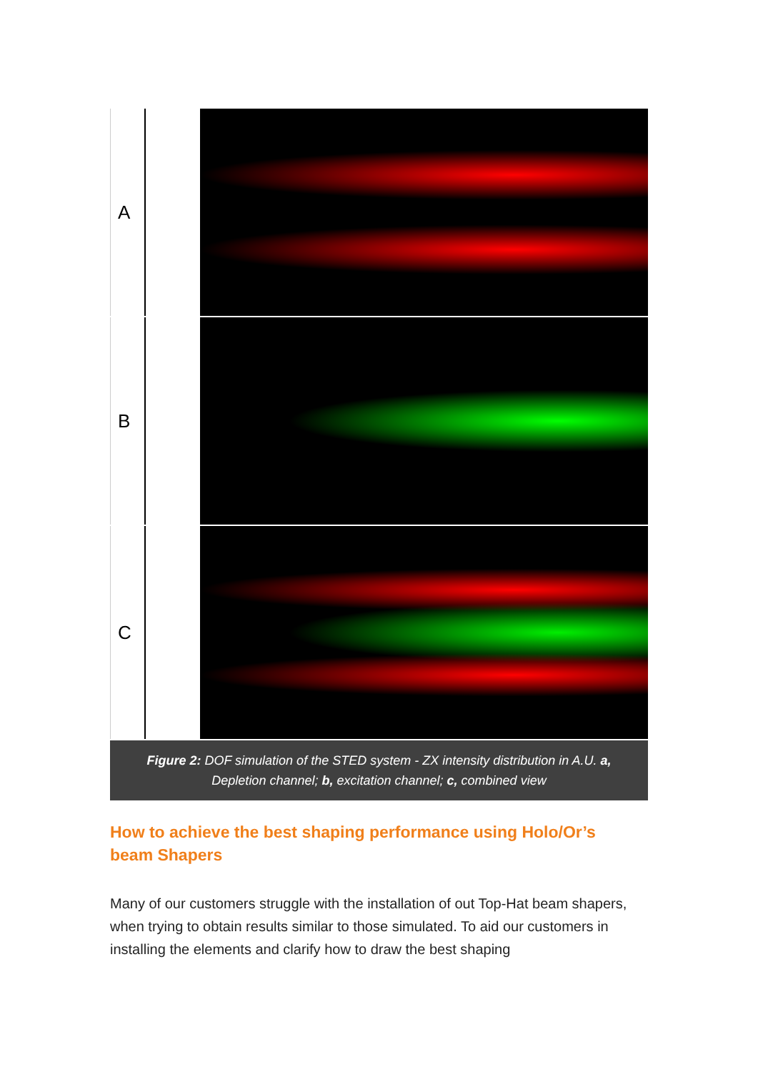A
B
C
Figure 2: DOF simulation of the STED system - ZX intensity distribution in A.U. a, Depletion channel; b, excitation channel; c, combined view
How to achieve the best shaping performance using Holo/Or’s beam Shapers
Many of our customers struggle with the installation of out Top-Hat beam shapers, when trying to obtain results similar to those simulated. To aid our customers in installing the elements and clarify how to draw the best shaping